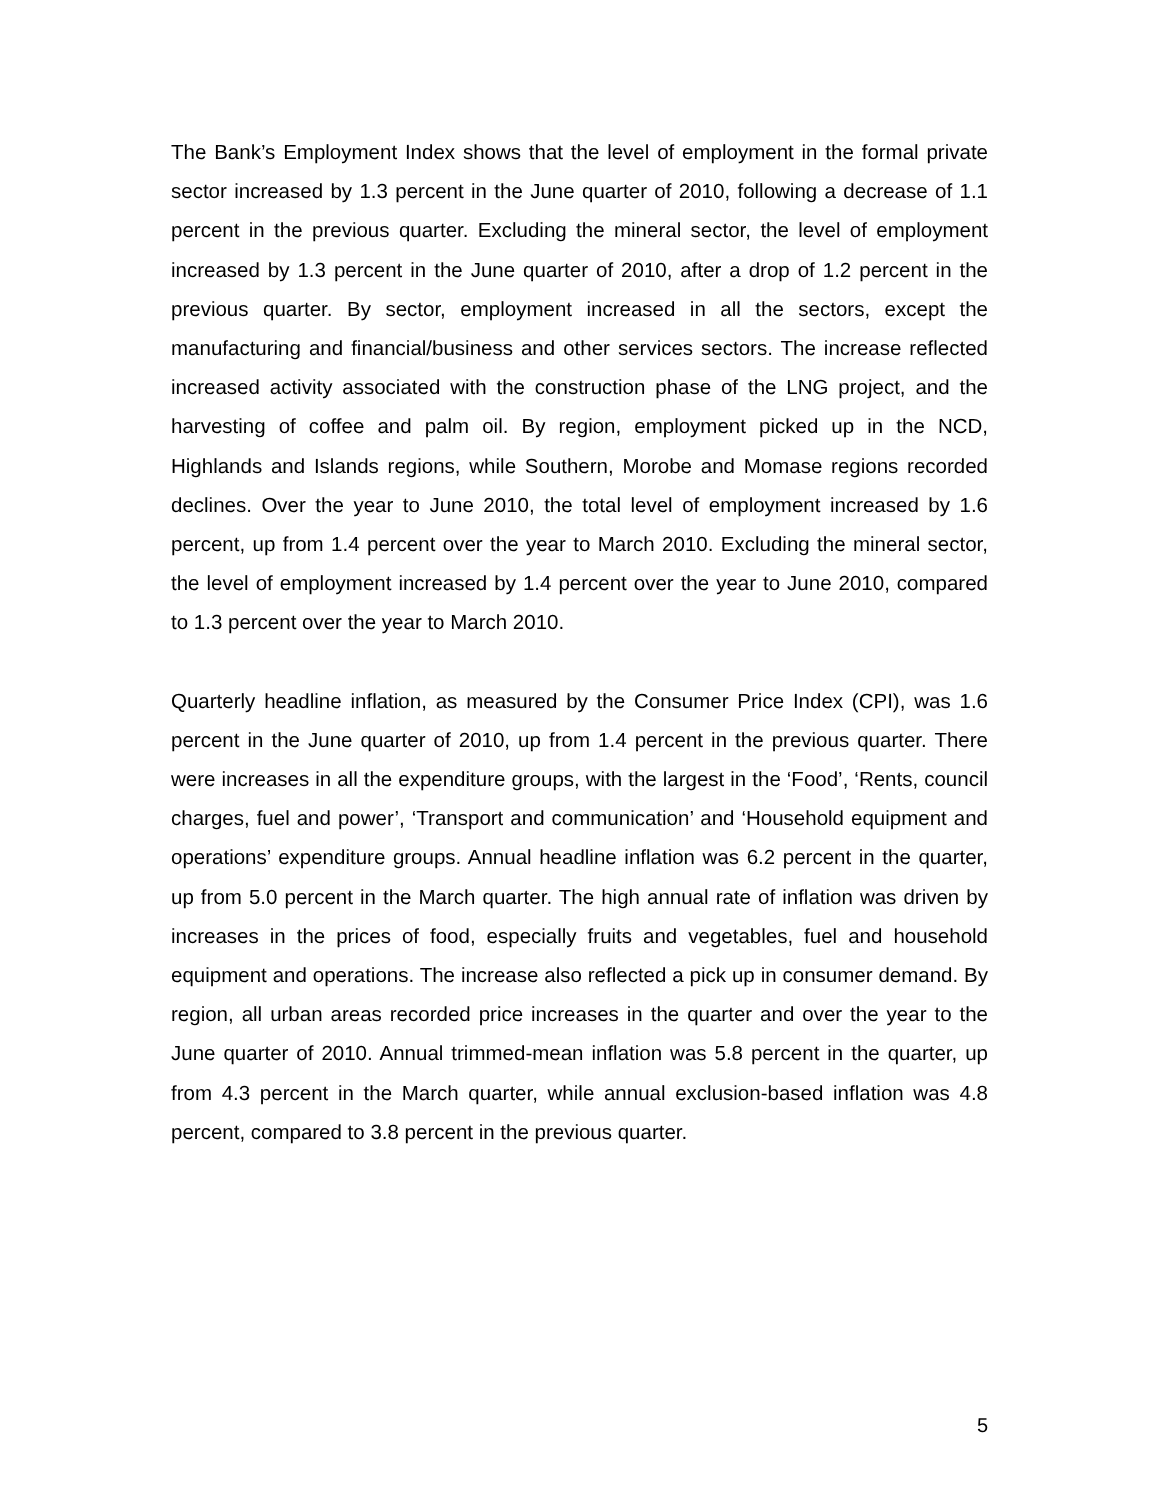The Bank’s Employment Index shows that the level of employment in the formal private sector increased by 1.3 percent in the June quarter of 2010, following a decrease of 1.1 percent in the previous quarter. Excluding the mineral sector, the level of employment increased by 1.3 percent in the June quarter of 2010, after a drop of 1.2 percent in the previous quarter. By sector, employment increased in all the sectors, except the manufacturing and financial/business and other services sectors. The increase reflected increased activity associated with the construction phase of the LNG project, and the harvesting of coffee and palm oil. By region, employment picked up in the NCD, Highlands and Islands regions, while Southern, Morobe and Momase regions recorded declines. Over the year to June 2010, the total level of employment increased by 1.6 percent, up from 1.4 percent over the year to March 2010. Excluding the mineral sector, the level of employment increased by 1.4 percent over the year to June 2010, compared to 1.3 percent over the year to March 2010.
Quarterly headline inflation, as measured by the Consumer Price Index (CPI), was 1.6 percent in the June quarter of 2010, up from 1.4 percent in the previous quarter. There were increases in all the expenditure groups, with the largest in the ‘Food’, ‘Rents, council charges, fuel and power’, ‘Transport and communication’ and ‘Household equipment and operations’ expenditure groups. Annual headline inflation was 6.2 percent in the quarter, up from 5.0 percent in the March quarter. The high annual rate of inflation was driven by increases in the prices of food, especially fruits and vegetables, fuel and household equipment and operations. The increase also reflected a pick up in consumer demand. By region, all urban areas recorded price increases in the quarter and over the year to the June quarter of 2010. Annual trimmed-mean inflation was 5.8 percent in the quarter, up from 4.3 percent in the March quarter, while annual exclusion-based inflation was 4.8 percent, compared to 3.8 percent in the previous quarter.
5